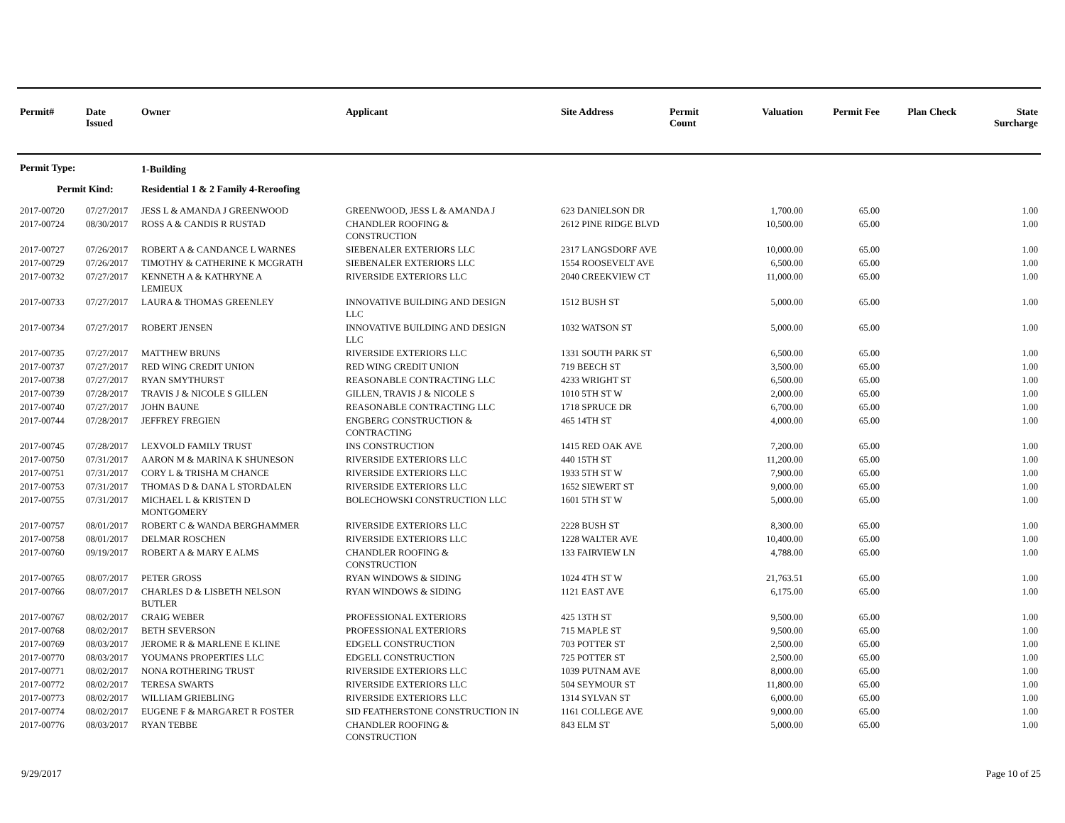| Permit# | Date Issued | Owner | Applicant | Site Address | Permit Count | Valuation | Permit Fee | Plan Check | State Surcharge |
| --- | --- | --- | --- | --- | --- | --- | --- | --- | --- |
| Permit Type: | | 1-Building | | | | | | | |
| Permit Kind: | | Residential 1 & 2 Family 4-Reroofing | | | | | | | |
| 2017-00720 | 07/27/2017 | JESS L & AMANDA J GREENWOOD | GREENWOOD, JESS L & AMANDA J | 623 DANIELSON DR | | 1,700.00 | 65.00 | | 1.00 |
| 2017-00724 | 08/30/2017 | ROSS A & CANDIS R RUSTAD | CHANDLER ROOFING & CONSTRUCTION | 2612 PINE RIDGE BLVD | | 10,500.00 | 65.00 | | 1.00 |
| 2017-00727 | 07/26/2017 | ROBERT A & CANDANCE L WARNES | SIEBENALER EXTERIORS LLC | 2317 LANGSDORF AVE | | 10,000.00 | 65.00 | | 1.00 |
| 2017-00729 | 07/26/2017 | TIMOTHY & CATHERINE K MCGRATH | SIEBENALER EXTERIORS LLC | 1554 ROOSEVELT AVE | | 6,500.00 | 65.00 | | 1.00 |
| 2017-00732 | 07/27/2017 | KENNETH A & KATHRYNE A LEMIEUX | RIVERSIDE EXTERIORS LLC | 2040 CREEKVIEW CT | | 11,000.00 | 65.00 | | 1.00 |
| 2017-00733 | 07/27/2017 | LAURA & THOMAS GREENLEY | INNOVATIVE BUILDING AND DESIGN LLC | 1512 BUSH ST | | 5,000.00 | 65.00 | | 1.00 |
| 2017-00734 | 07/27/2017 | ROBERT JENSEN | INNOVATIVE BUILDING AND DESIGN LLC | 1032 WATSON ST | | 5,000.00 | 65.00 | | 1.00 |
| 2017-00735 | 07/27/2017 | MATTHEW BRUNS | RIVERSIDE EXTERIORS LLC | 1331 SOUTH PARK ST | | 6,500.00 | 65.00 | | 1.00 |
| 2017-00737 | 07/27/2017 | RED WING CREDIT UNION | RED WING CREDIT UNION | 719 BEECH ST | | 3,500.00 | 65.00 | | 1.00 |
| 2017-00738 | 07/27/2017 | RYAN SMYTHURST | REASONABLE CONTRACTING LLC | 4233 WRIGHT ST | | 6,500.00 | 65.00 | | 1.00 |
| 2017-00739 | 07/28/2017 | TRAVIS J & NICOLE S GILLEN | GILLEN, TRAVIS J & NICOLE S | 1010 5TH ST W | | 2,000.00 | 65.00 | | 1.00 |
| 2017-00740 | 07/27/2017 | JOHN BAUNE | REASONABLE CONTRACTING LLC | 1718 SPRUCE DR | | 6,700.00 | 65.00 | | 1.00 |
| 2017-00744 | 07/28/2017 | JEFFREY FREGIEN | ENGBERG CONSTRUCTION & CONTRACTING | 465 14TH ST | | 4,000.00 | 65.00 | | 1.00 |
| 2017-00745 | 07/28/2017 | LEXVOLD FAMILY TRUST | INS CONSTRUCTION | 1415 RED OAK AVE | | 7,200.00 | 65.00 | | 1.00 |
| 2017-00750 | 07/31/2017 | AARON M & MARINA K SHUNESON | RIVERSIDE EXTERIORS LLC | 440 15TH ST | | 11,200.00 | 65.00 | | 1.00 |
| 2017-00751 | 07/31/2017 | CORY L & TRISHA M CHANCE | RIVERSIDE EXTERIORS LLC | 1933 5TH ST W | | 7,900.00 | 65.00 | | 1.00 |
| 2017-00753 | 07/31/2017 | THOMAS D & DANA L STORDALEN | RIVERSIDE EXTERIORS LLC | 1652 SIEWERT ST | | 9,000.00 | 65.00 | | 1.00 |
| 2017-00755 | 07/31/2017 | MICHAEL L & KRISTEN D MONTGOMERY | BOLECHOWSKI CONSTRUCTION LLC | 1601 5TH ST W | | 5,000.00 | 65.00 | | 1.00 |
| 2017-00757 | 08/01/2017 | ROBERT C & WANDA BERGHAMMER | RIVERSIDE EXTERIORS LLC | 2228 BUSH ST | | 8,300.00 | 65.00 | | 1.00 |
| 2017-00758 | 08/01/2017 | DELMAR ROSCHEN | RIVERSIDE EXTERIORS LLC | 1228 WALTER AVE | | 10,400.00 | 65.00 | | 1.00 |
| 2017-00760 | 09/19/2017 | ROBERT A & MARY E ALMS | CHANDLER ROOFING & CONSTRUCTION | 133 FAIRVIEW LN | | 4,788.00 | 65.00 | | 1.00 |
| 2017-00765 | 08/07/2017 | PETER GROSS | RYAN WINDOWS & SIDING | 1024 4TH ST W | | 21,763.51 | 65.00 | | 1.00 |
| 2017-00766 | 08/07/2017 | CHARLES D & LISBETH NELSON BUTLER | RYAN WINDOWS & SIDING | 1121 EAST AVE | | 6,175.00 | 65.00 | | 1.00 |
| 2017-00767 | 08/02/2017 | CRAIG WEBER | PROFESSIONAL EXTERIORS | 425 13TH ST | | 9,500.00 | 65.00 | | 1.00 |
| 2017-00768 | 08/02/2017 | BETH SEVERSON | PROFESSIONAL EXTERIORS | 715 MAPLE ST | | 9,500.00 | 65.00 | | 1.00 |
| 2017-00769 | 08/03/2017 | JEROME R & MARLENE E KLINE | EDGELL CONSTRUCTION | 703 POTTER ST | | 2,500.00 | 65.00 | | 1.00 |
| 2017-00770 | 08/03/2017 | YOUMANS PROPERTIES LLC | EDGELL CONSTRUCTION | 725 POTTER ST | | 2,500.00 | 65.00 | | 1.00 |
| 2017-00771 | 08/02/2017 | NONA ROTHERING TRUST | RIVERSIDE EXTERIORS LLC | 1039 PUTNAM AVE | | 8,000.00 | 65.00 | | 1.00 |
| 2017-00772 | 08/02/2017 | TERESA SWARTS | RIVERSIDE EXTERIORS LLC | 504 SEYMOUR ST | | 11,800.00 | 65.00 | | 1.00 |
| 2017-00773 | 08/02/2017 | WILLIAM GRIEBLING | RIVERSIDE EXTERIORS LLC | 1314 SYLVAN ST | | 6,000.00 | 65.00 | | 1.00 |
| 2017-00774 | 08/02/2017 | EUGENE F & MARGARET R FOSTER | SID FEATHERSTONE CONSTRUCTION IN | 1161 COLLEGE AVE | | 9,000.00 | 65.00 | | 1.00 |
| 2017-00776 | 08/03/2017 | RYAN TEBBE | CHANDLER ROOFING & CONSTRUCTION | 843 ELM ST | | 5,000.00 | 65.00 | | 1.00 |
9/29/2017 Page 10 of 25